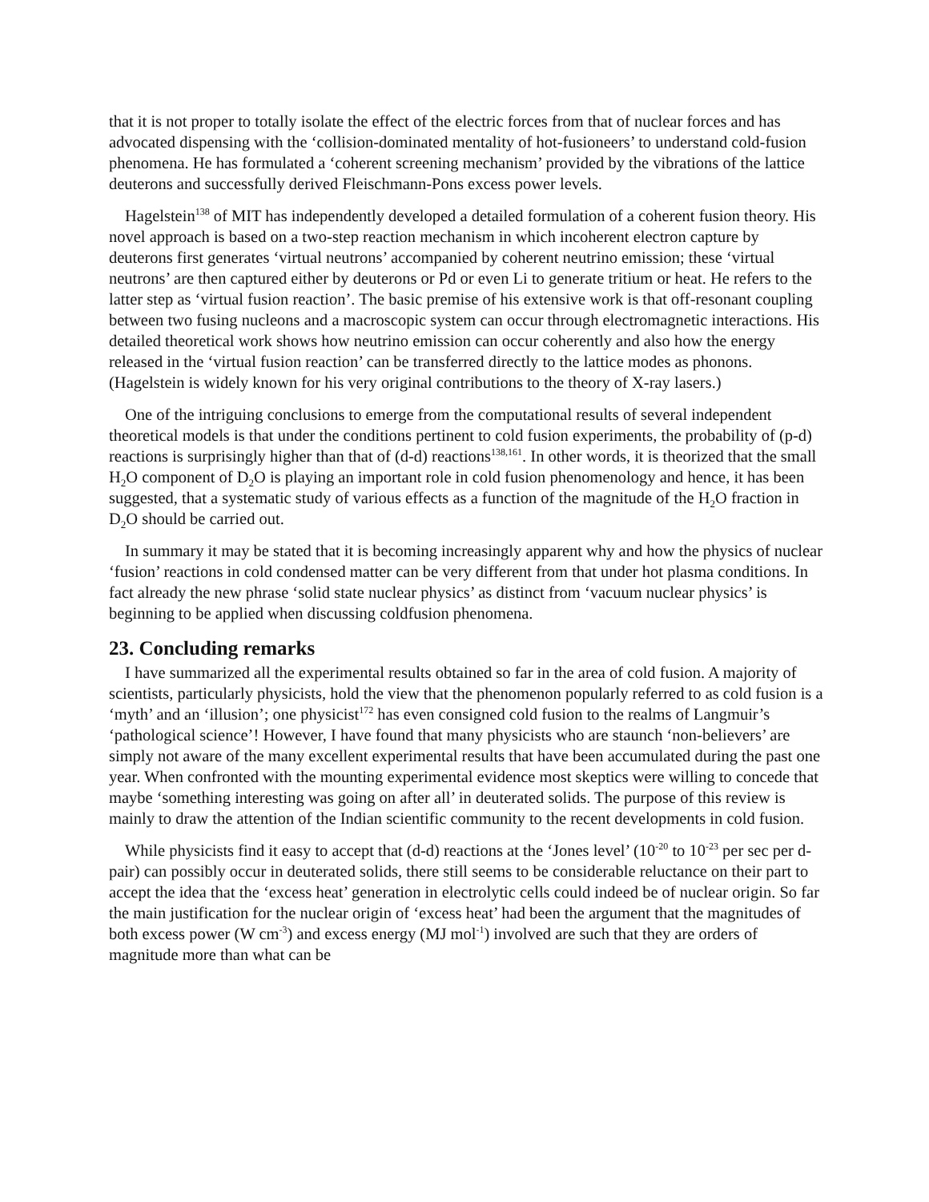that it is not proper to totally isolate the effect of the electric forces from that of nuclear forces and has advocated dispensing with the ‘collision-dominated mentality of hot-fusioneers’ to understand cold-fusion phenomena. He has formulated a ‘coherent screening mechanism’ provided by the vibrations of the lattice deuterons and successfully derived Fleischmann-Pons excess power levels.
Hagelstein<sup>138</sup> of MIT has independently developed a detailed formulation of a coherent fusion theory. His novel approach is based on a two-step reaction mechanism in which incoherent electron capture by deuterons first generates ‘virtual neutrons’ accompanied by coherent neutrino emission; these ‘virtual neutrons’ are then captured either by deuterons or Pd or even Li to generate tritium or heat. He refers to the latter step as ‘virtual fusion reaction’. The basic premise of his extensive work is that off-resonant coupling between two fusing nucleons and a macroscopic system can occur through electromagnetic interactions. His detailed theoretical work shows how neutrino emission can occur coherently and also how the energy released in the ‘virtual fusion reaction’ can be transferred directly to the lattice modes as phonons. (Hagelstein is widely known for his very original contributions to the theory of X-ray lasers.)
One of the intriguing conclusions to emerge from the computational results of several independent theoretical models is that under the conditions pertinent to cold fusion experiments, the probability of (p-d) reactions is surprisingly higher than that of (d-d) reactions<sup>138,161</sup>. In other words, it is theorized that the small H<sub>2</sub>O component of D<sub>2</sub>O is playing an important role in cold fusion phenomenology and hence, it has been suggested, that a systematic study of various effects as a function of the magnitude of the H<sub>2</sub>O fraction in D<sub>2</sub>O should be carried out.
In summary it may be stated that it is becoming increasingly apparent why and how the physics of nuclear ‘fusion’ reactions in cold condensed matter can be very different from that under hot plasma conditions. In fact already the new phrase ‘solid state nuclear physics’ as distinct from ‘vacuum nuclear physics’ is beginning to be applied when discussing coldfusion phenomena.
23. Concluding remarks
I have summarized all the experimental results obtained so far in the area of cold fusion. A majority of scientists, particularly physicists, hold the view that the phenomenon popularly referred to as cold fusion is a ‘myth’ and an ‘illusion’; one physicist<sup>172</sup> has even consigned cold fusion to the realms of Langmuir’s ‘pathological science’! However, I have found that many physicists who are staunch ‘non-believers’ are simply not aware of the many excellent experimental results that have been accumulated during the past one year. When confronted with the mounting experimental evidence most skeptics were willing to concede that maybe ‘something interesting was going on after all’ in deuterated solids. The purpose of this review is mainly to draw the attention of the Indian scientific community to the recent developments in cold fusion.
While physicists find it easy to accept that (d-d) reactions at the ‘Jones level’ (10<sup>-20</sup> to 10<sup>-23</sup> per sec per d-pair) can possibly occur in deuterated solids, there still seems to be considerable reluctance on their part to accept the idea that the ‘excess heat’ generation in electrolytic cells could indeed be of nuclear origin. So far the main justification for the nuclear origin of ‘excess heat’ had been the argument that the magnitudes of both excess power (W cm<sup>-3</sup>) and excess energy (MJ mol<sup>-1</sup>) involved are such that they are orders of magnitude more than what can be